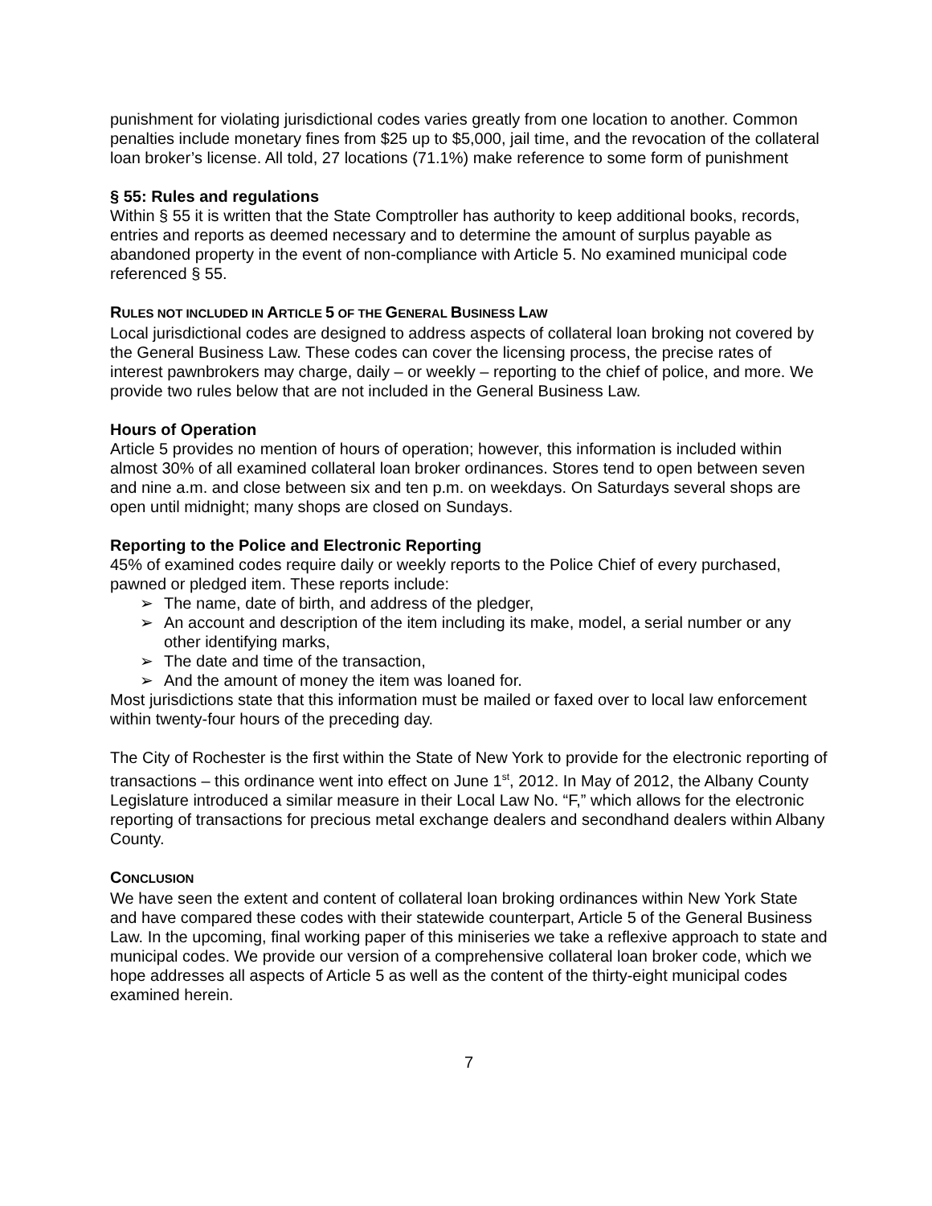punishment for violating jurisdictional codes varies greatly from one location to another. Common penalties include monetary fines from $25 up to $5,000, jail time, and the revocation of the collateral loan broker’s license. All told, 27 locations (71.1%) make reference to some form of punishment
§ 55: Rules and regulations
Within § 55 it is written that the State Comptroller has authority to keep additional books, records, entries and reports as deemed necessary and to determine the amount of surplus payable as abandoned property in the event of non-compliance with Article 5. No examined municipal code referenced § 55.
RULES NOT INCLUDED IN ARTICLE 5 OF THE GENERAL BUSINESS LAW
Local jurisdictional codes are designed to address aspects of collateral loan broking not covered by the General Business Law. These codes can cover the licensing process, the precise rates of interest pawnbrokers may charge, daily – or weekly – reporting to the chief of police, and more. We provide two rules below that are not included in the General Business Law.
Hours of Operation
Article 5 provides no mention of hours of operation; however, this information is included within almost 30% of all examined collateral loan broker ordinances. Stores tend to open between seven and nine a.m. and close between six and ten p.m. on weekdays. On Saturdays several shops are open until midnight; many shops are closed on Sundays.
Reporting to the Police and Electronic Reporting
45% of examined codes require daily or weekly reports to the Police Chief of every purchased, pawned or pledged item. These reports include:
➢ The name, date of birth, and address of the pledger,
➢ An account and description of the item including its make, model, a serial number or any other identifying marks,
➢ The date and time of the transaction,
➢ And the amount of money the item was loaned for.
Most jurisdictions state that this information must be mailed or faxed over to local law enforcement within twenty-four hours of the preceding day.
The City of Rochester is the first within the State of New York to provide for the electronic reporting of transactions – this ordinance went into effect on June 1<sup>st</sup>, 2012. In May of 2012, the Albany County Legislature introduced a similar measure in their Local Law No. “F,” which allows for the electronic reporting of transactions for precious metal exchange dealers and secondhand dealers within Albany County.
CONCLUSION
We have seen the extent and content of collateral loan broking ordinances within New York State and have compared these codes with their statewide counterpart, Article 5 of the General Business Law. In the upcoming, final working paper of this miniseries we take a reflexive approach to state and municipal codes. We provide our version of a comprehensive collateral loan broker code, which we hope addresses all aspects of Article 5 as well as the content of the thirty-eight municipal codes examined herein.
7